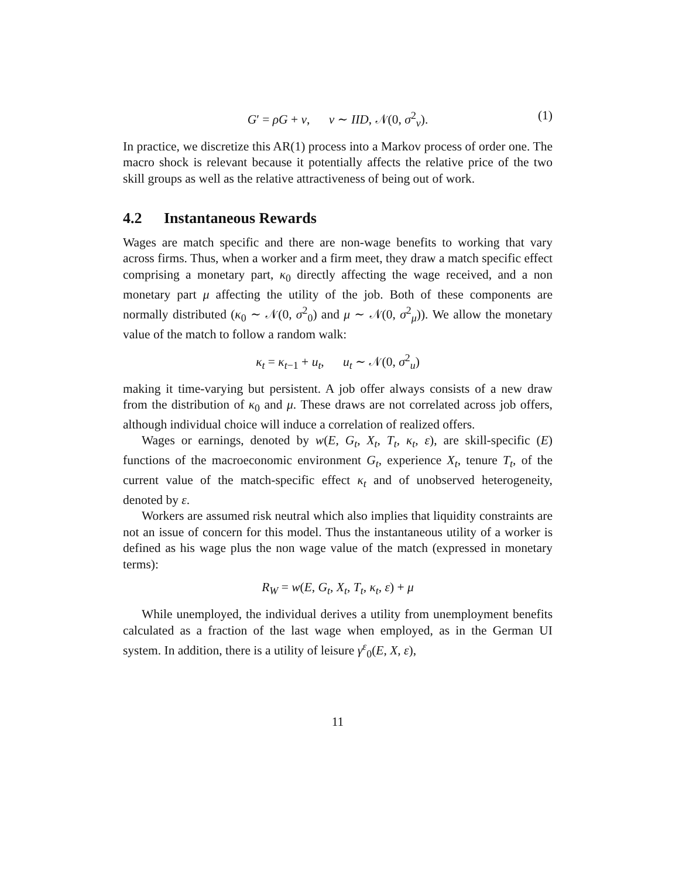G′ = ρG + v, v ∼ IID, 𝒩(0, σ<sup>2</sup><sub>v</sub>). (1)
In practice, we discretize this AR(1) process into a Markov process of order one. The macro shock is relevant because it potentially affects the relative price of the two skill groups as well as the relative attractiveness of being out of work.
4.2 Instantaneous Rewards
Wages are match specific and there are non-wage benefits to working that vary across firms. Thus, when a worker and a firm meet, they draw a match specific effect comprising a monetary part, κ<sub>0</sub> directly affecting the wage received, and a non monetary part μ affecting the utility of the job. Both of these components are normally distributed (κ<sub>0</sub> ∼ 𝒩(0, σ<sup>2</sup><sub>0</sub>) and μ ∼ 𝒩(0, σ<sup>2</sup><sub>μ</sub>)). We allow the monetary value of the match to follow a random walk:
κ<sub>t</sub> = κ<sub>t−1</sub> + u<sub>t</sub>, u<sub>t</sub> ∼ 𝒩(0, σ<sup>2</sup><sub>u</sub>)
making it time-varying but persistent. A job offer always consists of a new draw from the distribution of κ<sub>0</sub> and μ. These draws are not correlated across job offers, although individual choice will induce a correlation of realized offers.
Wages or earnings, denoted by w(E, G<sub>t</sub>, X<sub>t</sub>, T<sub>t</sub>, κ<sub>t</sub>, ε), are skill-specific (E) functions of the macroeconomic environment G<sub>t</sub>, experience X<sub>t</sub>, tenure T<sub>t</sub>, of the current value of the match-specific effect κ<sub>t</sub> and of unobserved heterogeneity, denoted by ε.
Workers are assumed risk neutral which also implies that liquidity constraints are not an issue of concern for this model. Thus the instantaneous utility of a worker is defined as his wage plus the non wage value of the match (expressed in monetary terms):
R<sub>W</sub> = w(E, G<sub>t</sub>, X<sub>t</sub>, T<sub>t</sub>, κ<sub>t</sub>, ε) + μ
While unemployed, the individual derives a utility from unemployment benefits calculated as a fraction of the last wage when employed, as in the German UI system. In addition, there is a utility of leisure γ<sup>ε</sup><sub>0</sub>(E, X, ε),
11